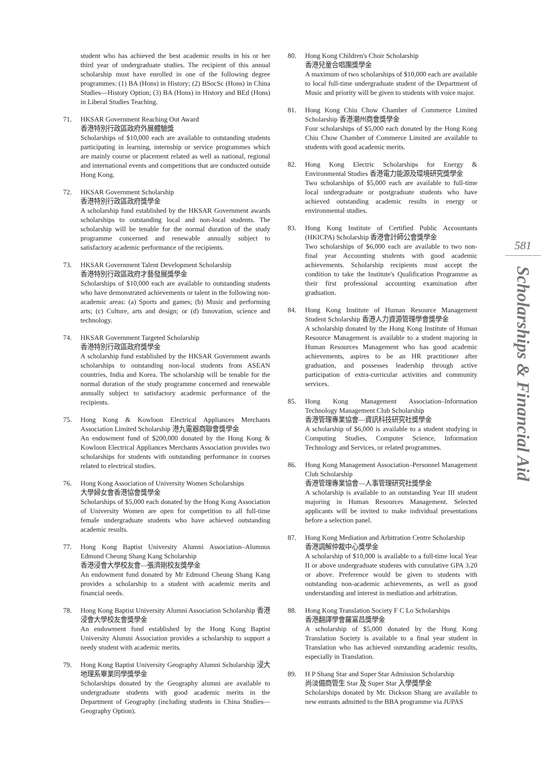student who has achieved the best academic results in his or her third year of undergraduate studies. The recipient of this annual scholarship must have enrolled in one of the following degree programmes: (1) BA (Hons) in History; (2) BSocSc (Hons) in China Studies—History Option; (3) BA (Hons) in History and BEd (Hons) in Liberal Studies Teaching.
71. HKSAR Government Reaching Out Award
香港特別行政區政府外展體驗獎
Scholarships of $10,000 each are available to outstanding students participating in learning, internship or service programmes which are mainly course or placement related as well as national, regional and international events and competitions that are conducted outside Hong Kong.
72. HKSAR Government Scholarship
香港特別行政區政府獎學金
A scholarship fund established by the HKSAR Government awards scholarships to outstanding local and non-local students. The scholarship will be tenable for the normal duration of the study programme concerned and renewable annually subject to satisfactory academic performance of the recipients.
73. HKSAR Government Talent Development Scholarship
香港特別行政區政府才藝發展獎學金
Scholarships of $10,000 each are available to outstanding students who have demonstrated achievements or talent in the following non-academic areas: (a) Sports and games; (b) Music and performing arts; (c) Culture, arts and design; or (d) Innovation, science and technology.
74. HKSAR Government Targeted Scholarship
香港特別行政區政府獎學金
A scholarship fund established by the HKSAR Government awards scholarships to outstanding non-local students from ASEAN countries, India and Korea. The scholarship will be tenable for the normal duration of the study programme concerned and renewable annually subject to satisfactory academic performance of the recipients.
75. Hong Kong & Kowloon Electrical Appliances Merchants Association Limited Scholarship 港九電器商聯會獎學金
An endowment fund of $200,000 donated by the Hong Kong & Kowloon Electrical Appliances Merchants Association provides two scholarships for students with outstanding performance in courses related to electrical studies.
76. Hong Kong Association of University Women Scholarships
大學婦女會香港協會獎學金
Scholarships of $5,000 each donated by the Hong Kong Association of University Women are open for competition to all full-time female undergraduate students who have achieved outstanding academic results.
77. Hong Kong Baptist University Alumni Association–Alumnus Edmund Cheung Shang Kang Scholarship
香港浸會大學校友會—張濟剛校友獎學金
An endowment fund donated by Mr Edmund Cheung Shang Kang provides a scholarship to a student with academic merits and financial needs.
78. Hong Kong Baptist University Alumni Association Scholarship 香港浸會大學校友會獎學金
An endowment fund established by the Hong Kong Baptist University Alumni Association provides a scholarship to support a needy student with academic merits.
79. Hong Kong Baptist University Geography Alumni Scholarship 浸大地理系畢業同學獎學金
Scholarships donated by the Geography alumni are available to undergraduate students with good academic merits in the Department of Geography (including students in China Studies—Geography Option).
80. Hong Kong Children's Choir Scholarship
香港兒童合唱團獎學金
A maximum of two scholarships of $10,000 each are available to local full-time undergraduate student of the Department of Music and priority will be given to students with voice major.
81. Hong Kong Chiu Chow Chamber of Commerce Limited Scholarship 香港潮州商會獎學金
Four scholarships of $5,000 each donated by the Hong Kong Chiu Chow Chamber of Commerce Limited are available to students with good academic merits.
82. Hong Kong Electric Scholarships for Energy & Environmental Studies 香港電力能源及環境研究獎學金
Two scholarships of $5,000 each are available to full-time local undergraduate or postgraduate students who have achieved outstanding academic results in energy or environmental studies.
83. Hong Kong Institute of Certified Public Accountants (HKICPA) Scholarship 香港會計師公會獎學金
Two scholarships of $6,000 each are available to two non-final year Accounting students with good academic achievements. Scholarship recipients must accept the condition to take the Institute's Qualification Programme as their first professional accounting examination after graduation.
84. Hong Kong Institute of Human Resource Management Student Scholarship 香港人力資源管理學會獎學金
A scholarship donated by the Hong Kong Institute of Human Resource Management is available to a student majoring in Human Resources Management who has good academic achievements, aspires to be an HR practitioner after graduation, and possesses leadership through active participation of extra-curricular activities and community services.
85. Hong Kong Management Association–Information Technology Management Club Scholarship
香港管理專業協會—資訊科技研究社獎學金
A scholarship of $6,000 is available to a student studying in Computing Studies, Computer Science, Information Technology and Services, or related programmes.
86. Hong Kong Management Association–Personnel Management Club Scholarship
香港管理專業協會—人事管理研究社獎學金
A scholarship is available to an outstanding Year III student majoring in Human Resources Management. Selected applicants will be invited to make individual presentations before a selection panel.
87. Hong Kong Mediation and Arbitration Centre Scholarship
香港調解仲裁中心獎學金
A scholarship of $10,000 is available to a full-time local Year II or above undergraduate students with cumulative GPA 3.20 or above. Preference would be given to students with outstanding non-academic achievements, as well as good understanding and interest in mediation and arbitration.
88. Hong Kong Translation Society F C Lo Scholarships
香港翻譯學會羅富昌獎學金
A scholarship of $5,000 donated by the Hong Kong Translation Society is available to a final year student in Translation who has achieved outstanding academic results, especially in Translation.
89. H P Shang Star and Super Star Admission Scholarship
尚淡備商管生 Star 及 Super Star 入學獎學金
Scholarships donated by Mr. Dickson Shang are available to new entrants admitted to the BBA programme via JUPAS
581
Scholarships & Financial Aid